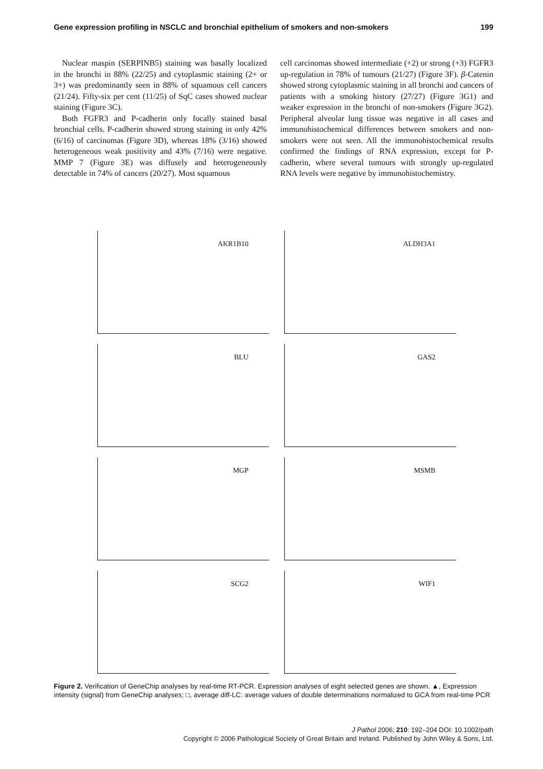Gene expression profiling in NSCLC and bronchial epithelium of smokers and non-smokers 199
Nuclear maspin (SERPINB5) staining was basally localized in the bronchi in 88% (22/25) and cytoplasmic staining (2+ or 3+) was predominantly seen in 88% of squamous cell cancers (21/24). Fifty-six per cent (11/25) of SqC cases showed nuclear staining (Figure 3C).
Both FGFR3 and P-cadherin only focally stained basal bronchial cells. P-cadherin showed strong staining in only 42% (6/16) of carcinomas (Figure 3D), whereas 18% (3/16) showed heterogeneous weak positivity and 43% (7/16) were negative. MMP 7 (Figure 3E) was diffusely and heterogeneously detectable in 74% of cancers (20/27). Most squamous
cell carcinomas showed intermediate (+2) or strong (+3) FGFR3 up-regulation in 78% of tumours (21/27) (Figure 3F). β-Catenin showed strong cytoplasmic staining in all bronchi and cancers of patients with a smoking history (27/27) (Figure 3G1) and weaker expression in the bronchi of non-smokers (Figure 3G2). Peripheral alveolar lung tissue was negative in all cases and immunohistochemical differences between smokers and non-smokers were not seen. All the immunohistochemical results confirmed the findings of RNA expression, except for P-cadherin, where several tumours with strongly up-regulated RNA levels were negative by immunohistochemistry.
AKR1B10
ALDH3A1
BLU
GAS2
MGP
MSMB
SCG2
WIF1
Figure 2. Verification of GeneChip analyses by real-time RT-PCR. Expression analyses of eight selected genes are shown. ▲, Expression intensity (signal) from GeneChip analyses; □, average diff-LC: average values of double determinations normalized to GCA from real-time PCR
J Pathol 2006; 210: 192–204 DOI: 10.1002/path
Copyright © 2006 Pathological Society of Great Britain and Ireland. Published by John Wiley & Sons, Ltd.